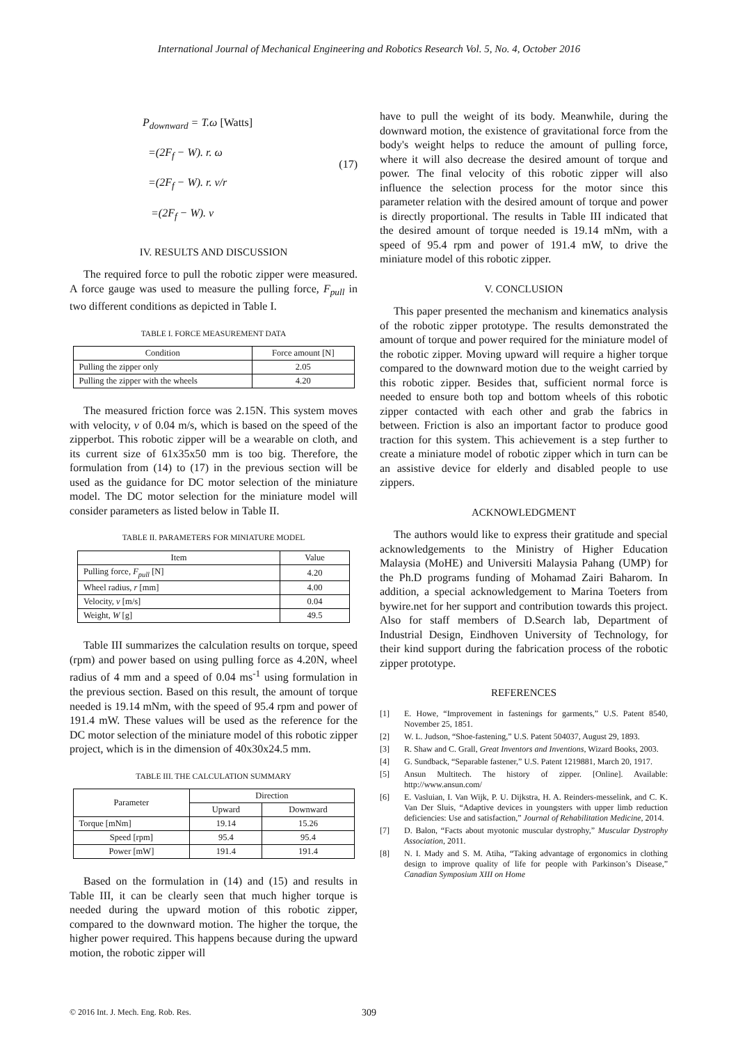International Journal of Mechanical Engineering and Robotics Research Vol. 5, No. 4, October 2016
P<sub>downward</sub> = T.ω [Watts]
=(2F<sub>f</sub> − W). r. ω
=(2F<sub>f</sub> − W). r. v/r
=(2F<sub>f</sub> − W). v
(17)
IV. RESULTS AND DISCUSSION
The required force to pull the robotic zipper were measured. A force gauge was used to measure the pulling force, F<sub>pull</sub> in two different conditions as depicted in Table I.
TABLE I. FORCE MEASUREMENT DATA
| Condition | Force amount [N] |
| --- | --- |
| Pulling the zipper only | 2.05 |
| Pulling the zipper with the wheels | 4.20 |
The measured friction force was 2.15N. This system moves with velocity, v of 0.04 m/s, which is based on the speed of the zipperbot. This robotic zipper will be a wearable on cloth, and its current size of 61x35x50 mm is too big. Therefore, the formulation from (14) to (17) in the previous section will be used as the guidance for DC motor selection of the miniature model. The DC motor selection for the miniature model will consider parameters as listed below in Table II.
TABLE II. PARAMETERS FOR MINIATURE MODEL
| Item | Value |
| --- | --- |
| Pulling force, F<sub>pull</sub> [N] | 4.20 |
| Wheel radius, r [mm] | 4.00 |
| Velocity, v [m/s] | 0.04 |
| Weight, W [g] | 49.5 |
Table III summarizes the calculation results on torque, speed (rpm) and power based on using pulling force as 4.20N, wheel radius of 4 mm and a speed of 0.04 ms<sup>-1</sup> using formulation in the previous section. Based on this result, the amount of torque needed is 19.14 mNm, with the speed of 95.4 rpm and power of 191.4 mW. These values will be used as the reference for the DC motor selection of the miniature model of this robotic zipper project, which is in the dimension of 40x30x24.5 mm.
TABLE III. THE CALCULATION SUMMARY
| Parameter | Direction | |
| --- | --- | --- |
| | Upward | Downward |
| Torque [mNm] | 19.14 | 15.26 |
| Speed [rpm] | 95.4 | 95.4 |
| Power [mW] | 191.4 | 191.4 |
Based on the formulation in (14) and (15) and results in Table III, it can be clearly seen that much higher torque is needed during the upward motion of this robotic zipper, compared to the downward motion. The higher the torque, the higher power required. This happens because during the upward motion, the robotic zipper will
have to pull the weight of its body. Meanwhile, during the downward motion, the existence of gravitational force from the body's weight helps to reduce the amount of pulling force, where it will also decrease the desired amount of torque and power. The final velocity of this robotic zipper will also influence the selection process for the motor since this parameter relation with the desired amount of torque and power is directly proportional. The results in Table III indicated that the desired amount of torque needed is 19.14 mNm, with a speed of 95.4 rpm and power of 191.4 mW, to drive the miniature model of this robotic zipper.
V. CONCLUSION
This paper presented the mechanism and kinematics analysis of the robotic zipper prototype. The results demonstrated the amount of torque and power required for the miniature model of the robotic zipper. Moving upward will require a higher torque compared to the downward motion due to the weight carried by this robotic zipper. Besides that, sufficient normal force is needed to ensure both top and bottom wheels of this robotic zipper contacted with each other and grab the fabrics in between. Friction is also an important factor to produce good traction for this system. This achievement is a step further to create a miniature model of robotic zipper which in turn can be an assistive device for elderly and disabled people to use zippers.
ACKNOWLEDGMENT
The authors would like to express their gratitude and special acknowledgements to the Ministry of Higher Education Malaysia (MoHE) and Universiti Malaysia Pahang (UMP) for the Ph.D programs funding of Mohamad Zairi Baharom. In addition, a special acknowledgement to Marina Toeters from bywire.net for her support and contribution towards this project. Also for staff members of D.Search lab, Department of Industrial Design, Eindhoven University of Technology, for their kind support during the fabrication process of the robotic zipper prototype.
REFERENCES
[1] E. Howe, “Improvement in fastenings for garments,” U.S. Patent 8540, November 25, 1851.
[2] W. L. Judson, “Shoe-fastening,” U.S. Patent 504037, August 29, 1893.
[3] R. Shaw and C. Grall, Great Inventors and Inventions, Wizard Books, 2003.
[4] G. Sundback, “Separable fastener,” U.S. Patent 1219881, March 20, 1917.
[5] Ansun Multitech. The history of zipper. [Online]. Available: http://www.ansun.com/
[6] E. Vasluian, I. Van Wijk, P. U. Dijkstra, H. A. Reinders-messelink, and C. K. Van Der Sluis, “Adaptive devices in youngsters with upper limb reduction deficiencies: Use and satisfaction,” Journal of Rehabilitation Medicine, 2014.
[7] D. Balon, “Facts about myotonic muscular dystrophy,” Muscular Dystrophy Association, 2011.
[8] N. I. Mady and S. M. Atiha, “Taking advantage of ergonomics in clothing design to improve quality of life for people with Parkinson’s Disease,” Canadian Symposium XIII on Home
© 2016 Int. J. Mech. Eng. Rob. Res. 309